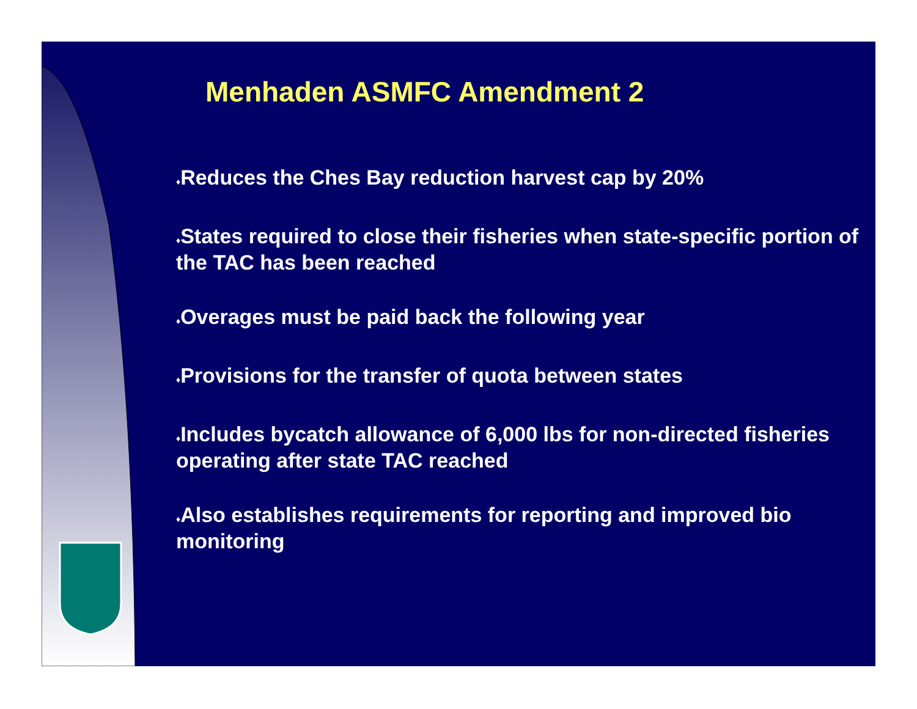Menhaden ASMFC Amendment 2
♦Reduces the Ches Bay reduction harvest cap by 20%
♦States required to close their fisheries when state-specific portion of the TAC has been reached
♦Overages must be paid back the following year
♦Provisions for the transfer of quota between states
♦Includes bycatch allowance of 6,000 lbs for non-directed fisheries operating after state TAC reached
♦Also establishes requirements for reporting and improved bio monitoring